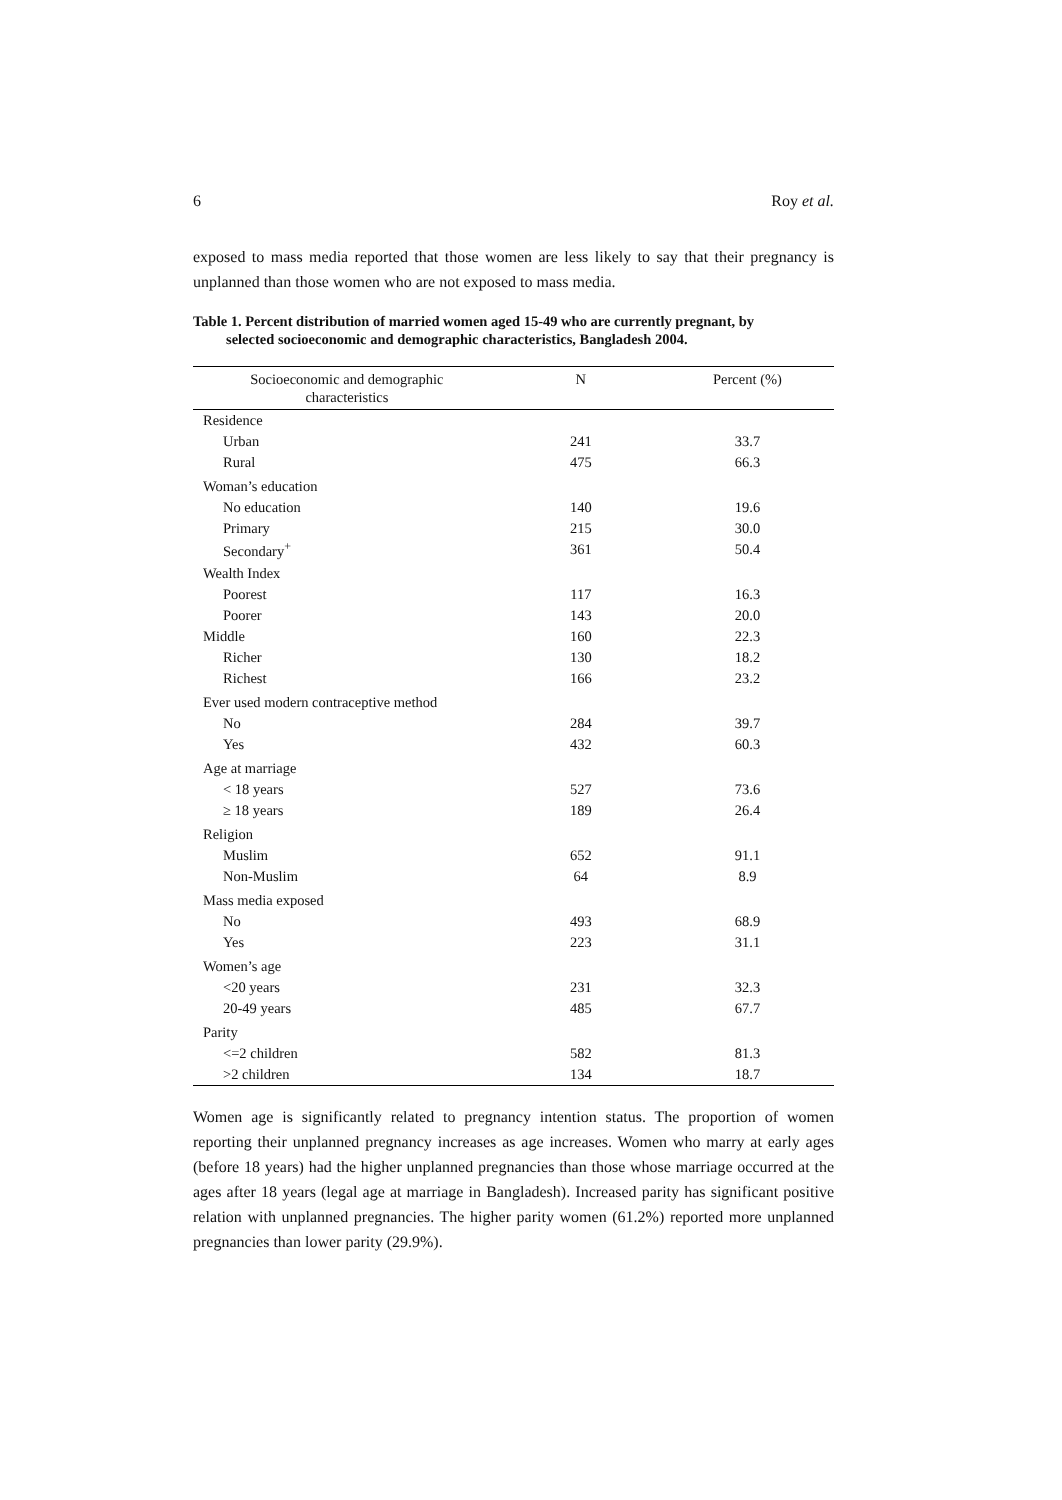6 Roy et al.
exposed to mass media reported that those women are less likely to say that their pregnancy is unplanned than those women who are not exposed to mass media.
Table 1. Percent distribution of married women aged 15-49 who are currently pregnant, by
selected socioeconomic and demographic characteristics, Bangladesh 2004.
| Socioeconomic and demographic characteristics | N | Percent (%) |
| --- | --- | --- |
| Residence | | |
| Urban | 241 | 33.7 |
| Rural | 475 | 66.3 |
| Woman’s education | | |
| No education | 140 | 19.6 |
| Primary | 215 | 30.0 |
| Secondary<sup>+</sup> | 361 | 50.4 |
| Wealth Index | | |
| Poorest | 117 | 16.3 |
| Poorer | 143 | 20.0 |
| Middle | 160 | 22.3 |
| Richer | 130 | 18.2 |
| Richest | 166 | 23.2 |
| Ever used modern contraceptive method | | |
| No | 284 | 39.7 |
| Yes | 432 | 60.3 |
| Age at marriage | | |
| < 18 years | 527 | 73.6 |
| ≥ 18 years | 189 | 26.4 |
| Religion | | |
| Muslim | 652 | 91.1 |
| Non-Muslim | 64 | 8.9 |
| Mass media exposed | | |
| No | 493 | 68.9 |
| Yes | 223 | 31.1 |
| Women’s age | | |
| <20 years | 231 | 32.3 |
| 20-49 years | 485 | 67.7 |
| Parity | | |
| <=2 children | 582 | 81.3 |
| >2 children | 134 | 18.7 |
Women age is significantly related to pregnancy intention status. The proportion of women reporting their unplanned pregnancy increases as age increases. Women who marry at early ages (before 18 years) had the higher unplanned pregnancies than those whose marriage occurred at the ages after 18 years (legal age at marriage in Bangladesh). Increased parity has significant positive relation with unplanned pregnancies. The higher parity women (61.2%) reported more unplanned pregnancies than lower parity (29.9%).